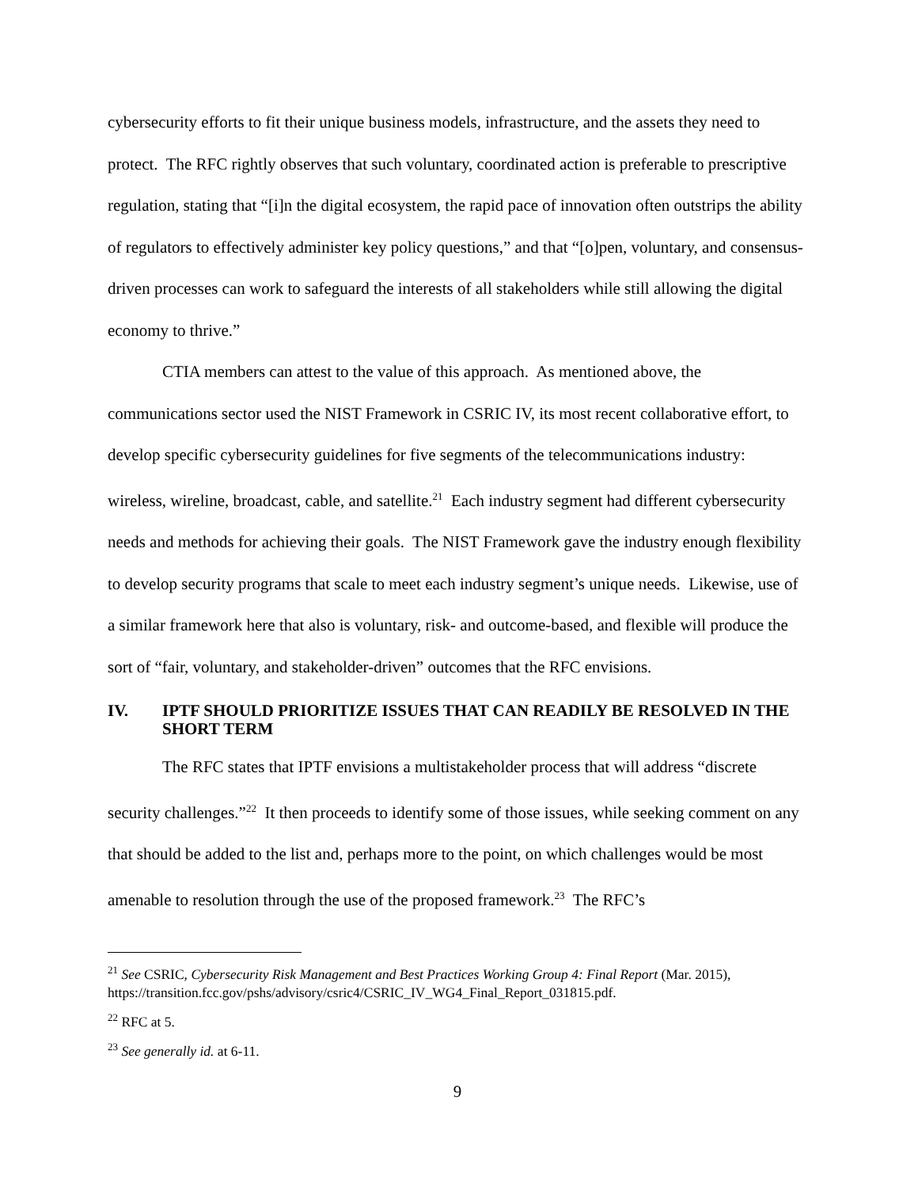cybersecurity efforts to fit their unique business models, infrastructure, and the assets they need to protect. The RFC rightly observes that such voluntary, coordinated action is preferable to prescriptive regulation, stating that “[i]n the digital ecosystem, the rapid pace of innovation often outstrips the ability of regulators to effectively administer key policy questions,” and that “[o]pen, voluntary, and consensus-driven processes can work to safeguard the interests of all stakeholders while still allowing the digital economy to thrive.”
CTIA members can attest to the value of this approach. As mentioned above, the communications sector used the NIST Framework in CSRIC IV, its most recent collaborative effort, to develop specific cybersecurity guidelines for five segments of the telecommunications industry: wireless, wireline, broadcast, cable, and satellite.<sup>21</sup> Each industry segment had different cybersecurity needs and methods for achieving their goals. The NIST Framework gave the industry enough flexibility to develop security programs that scale to meet each industry segment’s unique needs. Likewise, use of a similar framework here that also is voluntary, risk- and outcome-based, and flexible will produce the sort of “fair, voluntary, and stakeholder-driven” outcomes that the RFC envisions.
IV. IPTF SHOULD PRIORITIZE ISSUES THAT CAN READILY BE RESOLVED IN THE SHORT TERM
The RFC states that IPTF envisions a multistakeholder process that will address “discrete security challenges.”<sup>22</sup> It then proceeds to identify some of those issues, while seeking comment on any that should be added to the list and, perhaps more to the point, on which challenges would be most amenable to resolution through the use of the proposed framework.<sup>23</sup> The RFC’s
<sup>21</sup> See CSRIC, Cybersecurity Risk Management and Best Practices Working Group 4: Final Report (Mar. 2015), https://transition.fcc.gov/pshs/advisory/csric4/CSRIC_IV_WG4_Final_Report_031815.pdf.
<sup>22</sup> RFC at 5.
<sup>23</sup> See generally id. at 6-11.
9